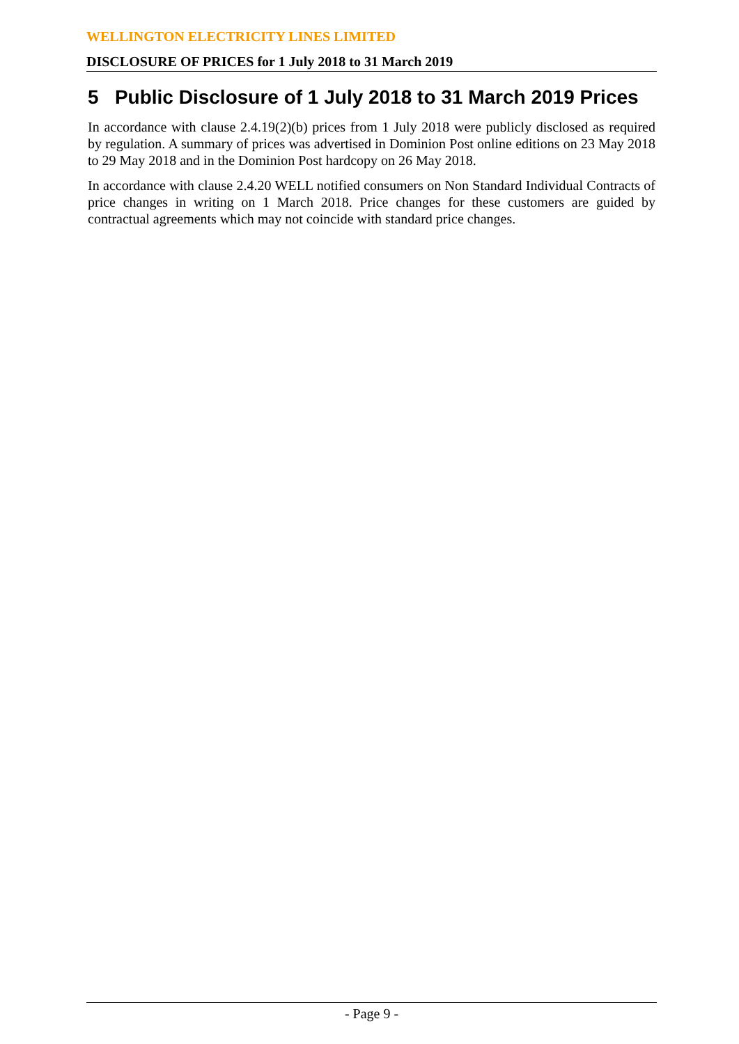WELLINGTON ELECTRICITY LINES LIMITED
DISCLOSURE OF PRICES for 1 July 2018 to 31 March 2019
5 Public Disclosure of 1 July 2018 to 31 March 2019 Prices
In accordance with clause 2.4.19(2)(b) prices from 1 July 2018 were publicly disclosed as required by regulation. A summary of prices was advertised in Dominion Post online editions on 23 May 2018 to 29 May 2018 and in the Dominion Post hardcopy on 26 May 2018.
In accordance with clause 2.4.20 WELL notified consumers on Non Standard Individual Contracts of price changes in writing on 1 March 2018. Price changes for these customers are guided by contractual agreements which may not coincide with standard price changes.
- Page 9 -